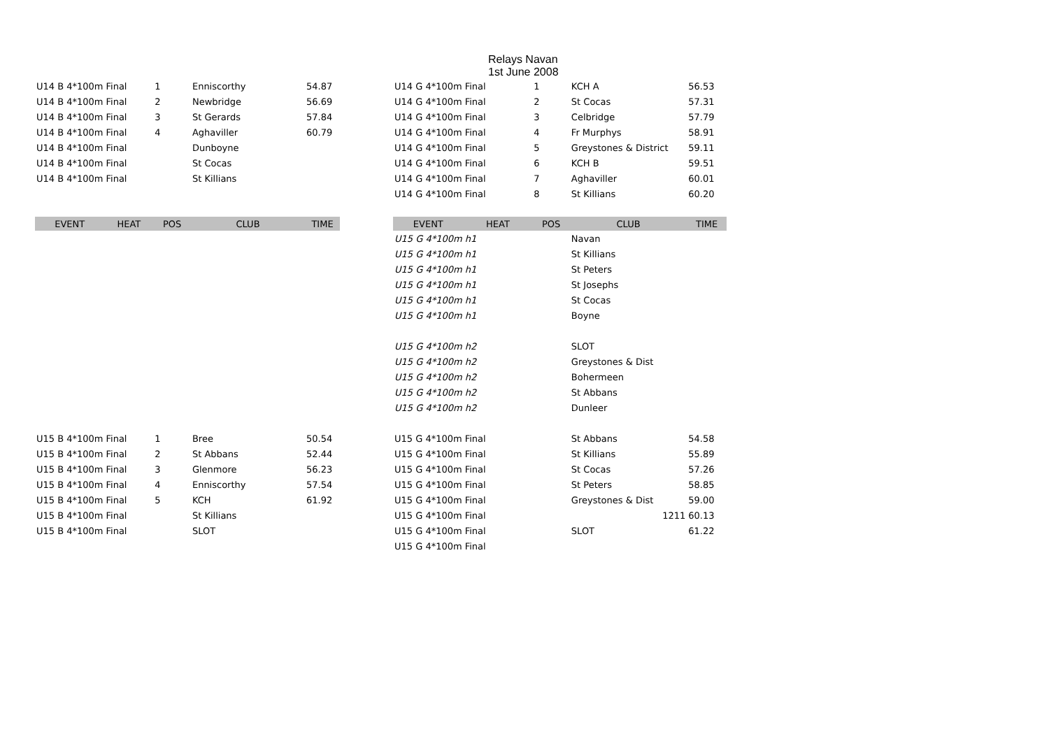Relays Navan
1st June 2008
| U14 B 4*100m | Final | 1 | Enniscorthy | 54.87 |
| U14 B 4*100m | Final | 2 | Newbridge | 56.69 |
| U14 B 4*100m | Final | 3 | St Gerards | 57.84 |
| U14 B 4*100m | Final | 4 | Aghaviller | 60.79 |
| U14 B 4*100m | Final | | Dunboyne | |
| U14 B 4*100m | Final | | St Cocas | |
| U14 B 4*100m | Final | | St Killians | |
| EVENT | HEAT | POS | CLUB | TIME |
| U15 B 4*100m | Final | 1 | Bree | 50.54 |
| U15 B 4*100m | Final | 2 | St Abbans | 52.44 |
| U15 B 4*100m | Final | 3 | Glenmore | 56.23 |
| U15 B 4*100m | Final | 4 | Enniscorthy | 57.54 |
| U15 B 4*100m | Final | 5 | KCH | 61.92 |
| U15 B 4*100m | Final | | St Killians | |
| U15 B 4*100m | Final | | SLOT | |
| U14 G 4*100m | Final | 1 | KCH A | 56.53 |
| U14 G 4*100m | Final | 2 | St Cocas | 57.31 |
| U14 G 4*100m | Final | 3 | Celbridge | 57.79 |
| U14 G 4*100m | Final | 4 | Fr Murphys | 58.91 |
| U14 G 4*100m | Final | 5 | Greystones & District | 59.11 |
| U14 G 4*100m | Final | 6 | KCH B | 59.51 |
| U14 G 4*100m | Final | 7 | Aghaviller | 60.01 |
| U14 G 4*100m | Final | 8 | St Killians | 60.20 |
| EVENT | HEAT | POS | CLUB | TIME |
| U15 G 4*100m | h1 | | Navan | |
| U15 G 4*100m | h1 | | St Killians | |
| U15 G 4*100m | h1 | | St Peters | |
| U15 G 4*100m | h1 | | St Josephs | |
| U15 G 4*100m | h1 | | St Cocas | |
| U15 G 4*100m | h1 | | Boyne | |
| U15 G 4*100m | h2 | | SLOT | |
| U15 G 4*100m | h2 | | Greystones & Dist | |
| U15 G 4*100m | h2 | | Bohermeen | |
| U15 G 4*100m | h2 | | St Abbans | |
| U15 G 4*100m | h2 | | Dunleer | |
| U15 G 4*100m | Final | | St Abbans | 54.58 |
| U15 G 4*100m | Final | | St Killians | 55.89 |
| U15 G 4*100m | Final | | St Cocas | 57.26 |
| U15 G 4*100m | Final | | St Peters | 58.85 |
| U15 G 4*100m | Final | | Greystones & Dist | 59.00 |
| U15 G 4*100m | Final | | 1211 | 60.13 |
| U15 G 4*100m | Final | | SLOT | 61.22 |
| U15 G 4*100m | Final | | | |